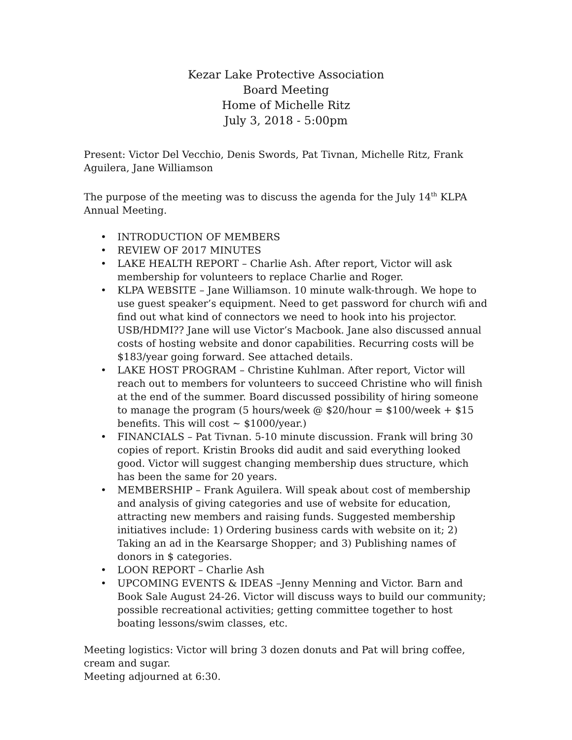Kezar Lake Protective Association
Board Meeting
Home of Michelle Ritz
July 3, 2018 - 5:00pm
Present: Victor Del Vecchio, Denis Swords, Pat Tivnan, Michelle Ritz, Frank Aguilera, Jane Williamson
The purpose of the meeting was to discuss the agenda for the July 14<sup>th</sup> KLPA Annual Meeting.
• INTRODUCTION OF MEMBERS
• REVIEW OF 2017 MINUTES
• LAKE HEALTH REPORT – Charlie Ash. After report, Victor will ask membership for volunteers to replace Charlie and Roger.
• KLPA WEBSITE – Jane Williamson. 10 minute walk-through. We hope to use guest speaker’s equipment. Need to get password for church wifi and find out what kind of connectors we need to hook into his projector. USB/HDMI?? Jane will use Victor’s Macbook. Jane also discussed annual costs of hosting website and donor capabilities. Recurring costs will be $183/year going forward. See attached details.
• LAKE HOST PROGRAM – Christine Kuhlman. After report, Victor will reach out to members for volunteers to succeed Christine who will finish at the end of the summer. Board discussed possibility of hiring someone to manage the program (5 hours/week @ $20/hour = $100/week + $15 benefits. This will cost ~ $1000/year.)
• FINANCIALS – Pat Tivnan. 5-10 minute discussion. Frank will bring 30 copies of report. Kristin Brooks did audit and said everything looked good. Victor will suggest changing membership dues structure, which has been the same for 20 years.
• MEMBERSHIP – Frank Aguilera. Will speak about cost of membership and analysis of giving categories and use of website for education, attracting new members and raising funds. Suggested membership initiatives include: 1) Ordering business cards with website on it; 2) Taking an ad in the Kearsarge Shopper; and 3) Publishing names of donors in $ categories.
• LOON REPORT – Charlie Ash
• UPCOMING EVENTS & IDEAS –Jenny Menning and Victor. Barn and Book Sale August 24-26. Victor will discuss ways to build our community; possible recreational activities; getting committee together to host boating lessons/swim classes, etc.
Meeting logistics: Victor will bring 3 dozen donuts and Pat will bring coffee, cream and sugar.
Meeting adjourned at 6:30.